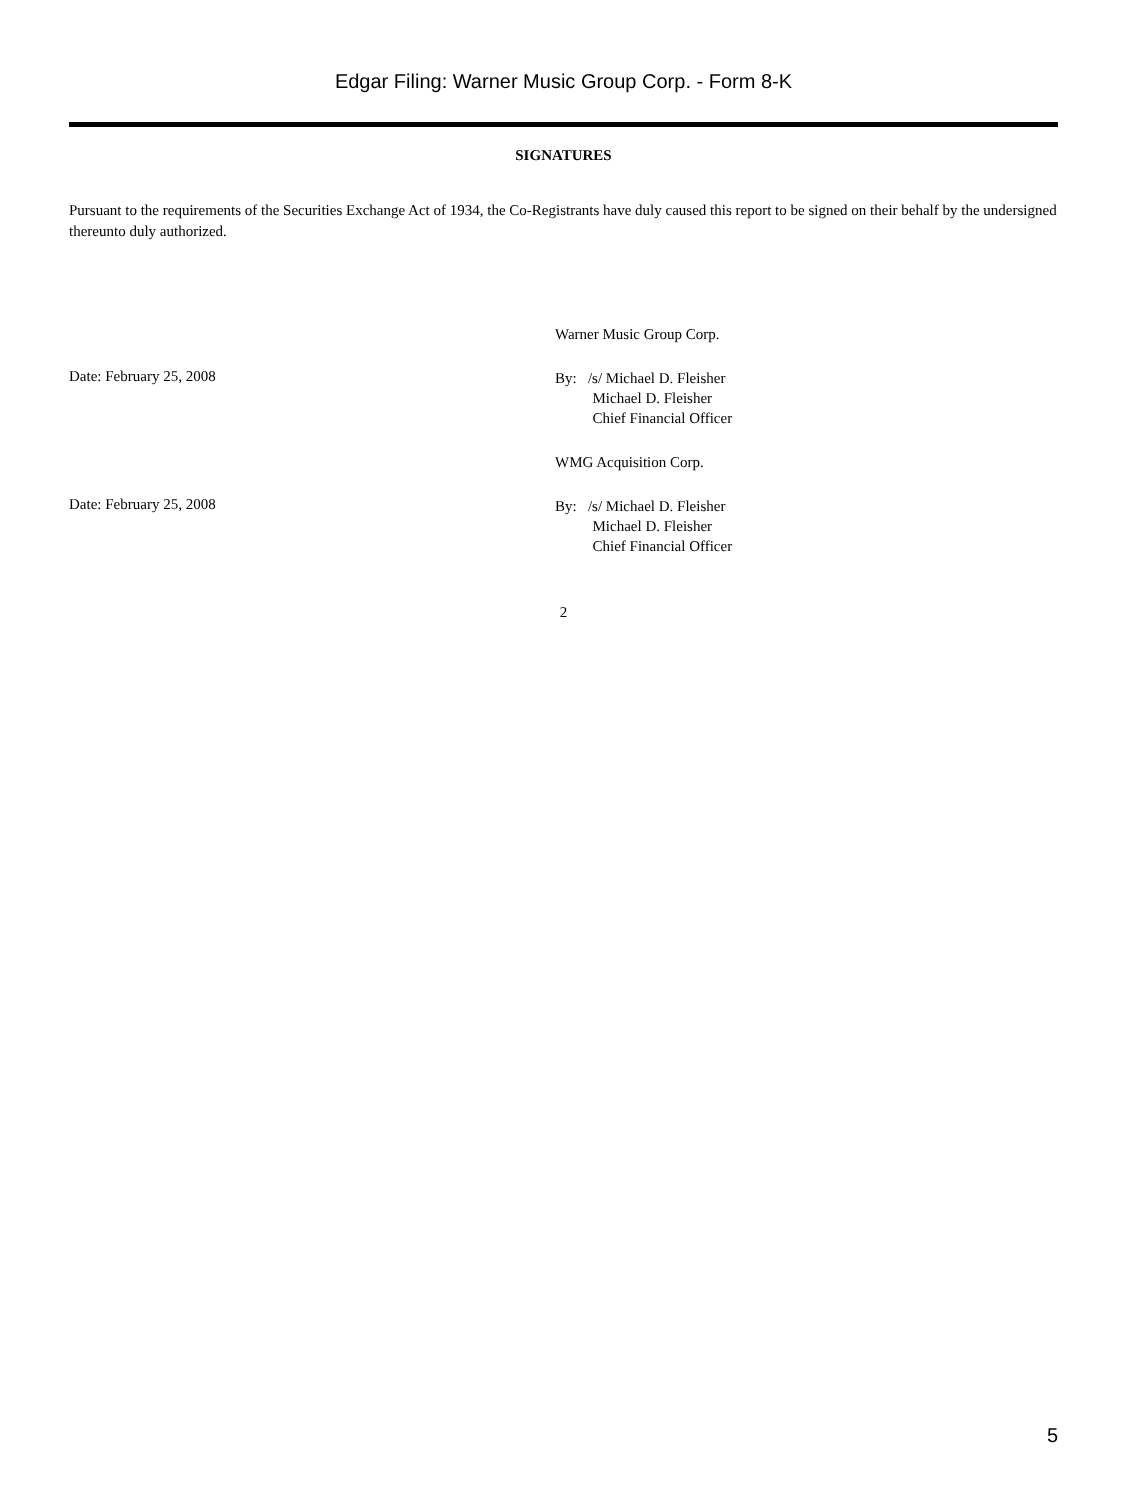Edgar Filing: Warner Music Group Corp. - Form 8-K
SIGNATURES
Pursuant to the requirements of the Securities Exchange Act of 1934, the Co-Registrants have duly caused this report to be signed on their behalf by the undersigned thereunto duly authorized.
Warner Music Group Corp.
Date: February 25, 2008
By: /s/ Michael D. Fleisher
Michael D. Fleisher
Chief Financial Officer
WMG Acquisition Corp.
Date: February 25, 2008
By: /s/ Michael D. Fleisher
Michael D. Fleisher
Chief Financial Officer
2
5